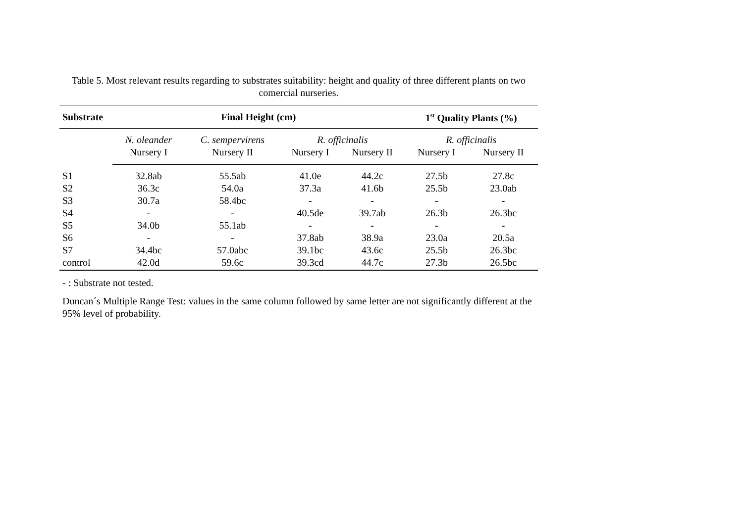Table 5. Most relevant results regarding to substrates suitability: height and quality of three different plants on two comercial nurseries.
| Substrate | Final Height (cm) | | | | 1<sup>st</sup> Quality Plants (%) | |
| --- | --- | --- | --- | --- | --- | --- |
| | N. oleander | C. sempervirens | R. officinalis | | R. officinalis | |
| | Nursery I | Nursery II | Nursery I | Nursery II | Nursery I | Nursery II |
| S1 | 32.8ab | 55.5ab | 41.0e | 44.2c | 27.5b | 27.8c |
| S2 | 36.3c | 54.0a | 37.3a | 41.6b | 25.5b | 23.0ab |
| S3 | 30.7a | 58.4bc | - | - | - | - |
| S4 | - | - | 40.5de | 39.7ab | 26.3b | 26.3bc |
| S5 | 34.0b | 55.1ab | - | - | - | - |
| S6 | - | - | 37.8ab | 38.9a | 23.0a | 20.5a |
| S7 | 34.4bc | 57.0abc | 39.1bc | 43.6c | 25.5b | 26.3bc |
| control | 42.0d | 59.6c | 39.3cd | 44.7c | 27.3b | 26.5bc |
- : Substrate not tested.
Duncan´s Multiple Range Test: values in the same column followed by same letter are not significantly different at the 95% level of probability.